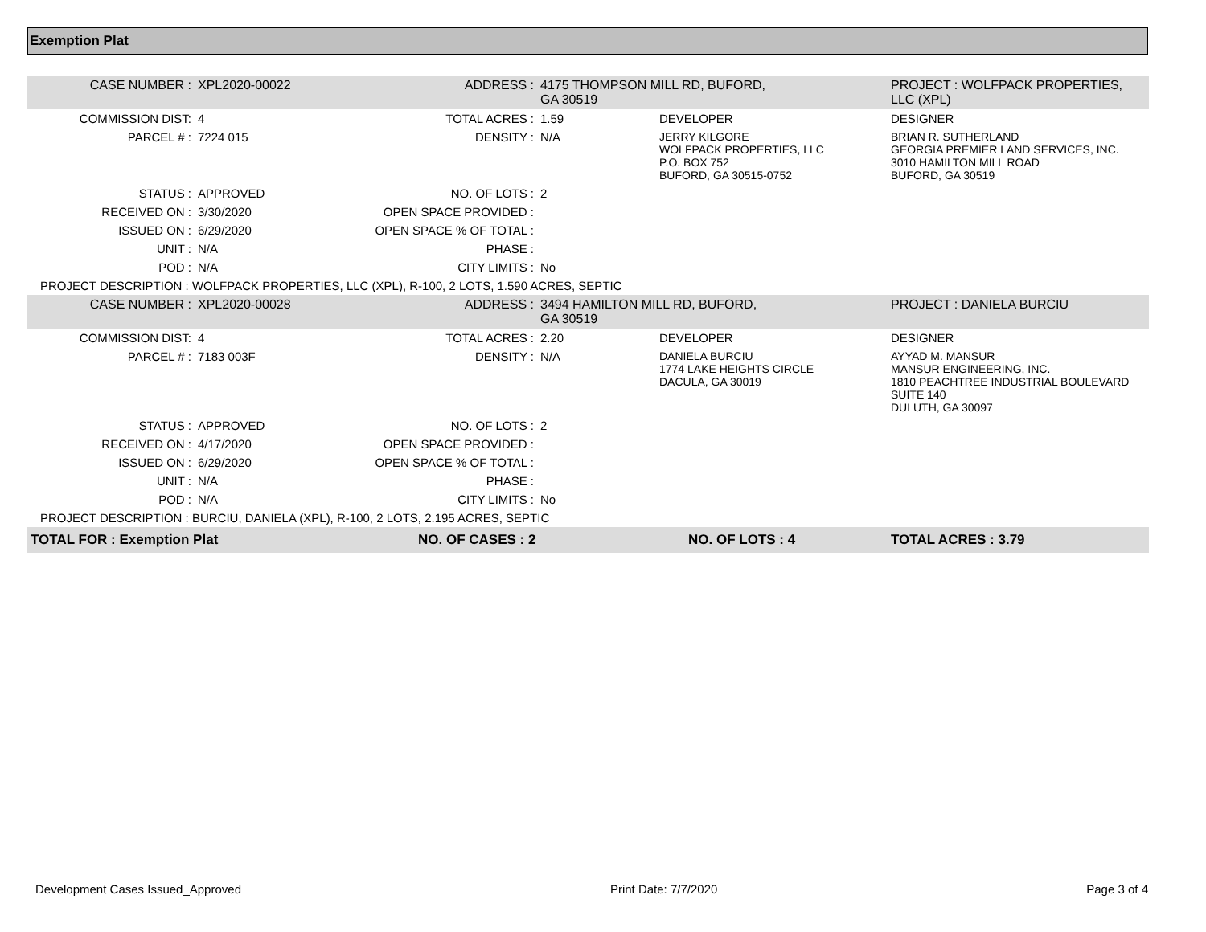Exemption Plat
| CASE NUMBER : | XPL2020-00022 | ADDRESS : | 4175 THOMPSON MILL RD, BUFORD, GA 30519 | | PROJECT : WOLFPACK PROPERTIES, LLC (XPL) | |
| COMMISSION DIST: | 4 | TOTAL ACRES : | 1.59 | DEVELOPER | DESIGNER | |
| PARCEL # : | 7224 015 | DENSITY : | N/A | JERRY KILGORE WOLFPACK PROPERTIES, LLC P.O. BOX 752 BUFORD, GA 30515-0752 | BRIAN R. SUTHERLAND GEORGIA PREMIER LAND SERVICES, INC. 3010 HAMILTON MILL ROAD BUFORD, GA 30519 | |
| STATUS : | APPROVED | NO. OF LOTS : | 2 | | | |
| RECEIVED ON : | 3/30/2020 | OPEN SPACE PROVIDED : | | | | |
| ISSUED ON : | 6/29/2020 | OPEN SPACE % OF TOTAL : | | | | |
| UNIT : | N/A | PHASE : | | | | |
| POD : | N/A | CITY LIMITS : | No | | | |
| PROJECT DESCRIPTION : WOLFPACK PROPERTIES, LLC (XPL), R-100, 2 LOTS, 1.590 ACRES, SEPTIC | | | | | | |
| CASE NUMBER : | XPL2020-00028 | ADDRESS : | 3494 HAMILTON MILL RD, BUFORD, GA 30519 | | PROJECT : DANIELA BURCIU | |
| COMMISSION DIST: | 4 | TOTAL ACRES : | 2.20 | DEVELOPER | DESIGNER | |
| PARCEL # : | 7183 003F | DENSITY : | N/A | DANIELA BURCIU 1774 LAKE HEIGHTS CIRCLE DACULA, GA 30019 | AYYAD M. MANSUR MANSUR ENGINEERING, INC. 1810 PEACHTREE INDUSTRIAL BOULEVARD SUITE 140 DULUTH, GA 30097 | |
| STATUS : | APPROVED | NO. OF LOTS : | 2 | | | |
| RECEIVED ON : | 4/17/2020 | OPEN SPACE PROVIDED : | | | | |
| ISSUED ON : | 6/29/2020 | OPEN SPACE % OF TOTAL : | | | | |
| UNIT : | N/A | PHASE : | | | | |
| POD : | N/A | CITY LIMITS : | No | | | |
| PROJECT DESCRIPTION : BURCIU, DANIELA (XPL), R-100, 2 LOTS, 2.195 ACRES, SEPTIC | | | | | | |
| TOTAL FOR : Exemption Plat | | NO. OF CASES : 2 | | NO. OF LOTS : 4 | | TOTAL ACRES : 3.79 |
Development Cases Issued_Approved Print Date: 7/7/2020 Page 3 of 4